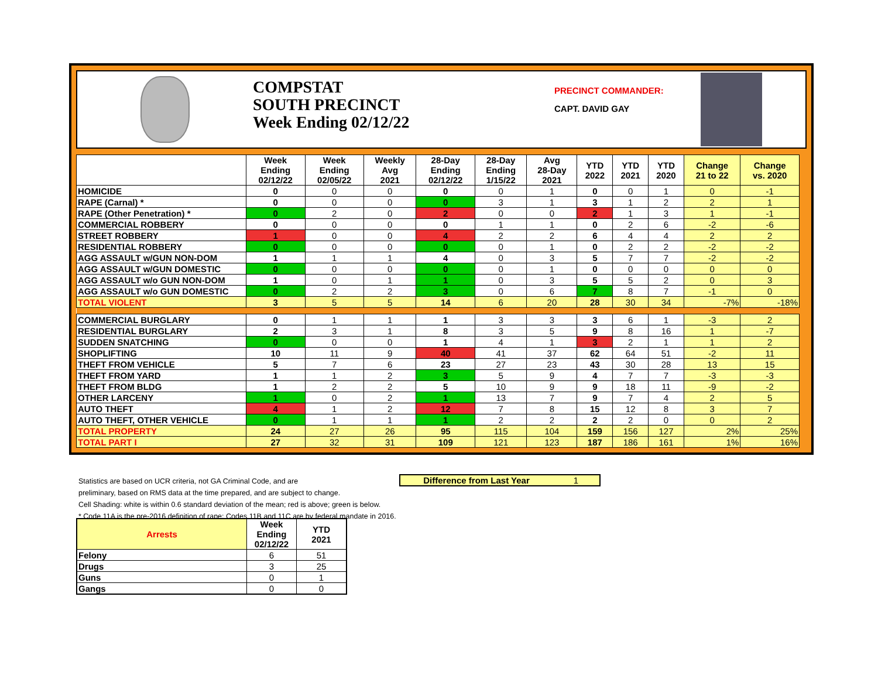COMPSTAT
SOUTH PRECINCT
Week Ending 02/12/22
PRECINCT COMMANDER:
CAPT. DAVID GAY
| | Week Ending 02/12/22 | Week Ending 02/05/22 | Weekly Avg 2021 | 28-Day Ending 02/12/22 | 28-Day Ending 1/15/22 | Avg 28-Day 2021 | YTD 2022 | YTD 2021 | YTD 2020 | Change 21 to 22 | Change vs. 2020 |
| --- | --- | --- | --- | --- | --- | --- | --- | --- | --- | --- | --- |
| HOMICIDE | 0 | 0 | 0 | 0 | 0 | 1 | 0 | 0 | 1 | 0 | -1 |
| RAPE (Carnal) * | 0 | 0 | 0 | 0 | 3 | 1 | 3 | 1 | 2 | 2 | 1 |
| RAPE (Other Penetration) * | 0 | 2 | 0 | 2 | 0 | 0 | 2 | 1 | 3 | 1 | -1 |
| COMMERCIAL ROBBERY | 0 | 0 | 0 | 0 | 1 | 1 | 0 | 2 | 6 | -2 | -6 |
| STREET ROBBERY | 1 | 0 | 0 | 4 | 2 | 2 | 6 | 4 | 4 | 2 | 2 |
| RESIDENTIAL ROBBERY | 0 | 0 | 0 | 0 | 0 | 1 | 0 | 2 | 2 | -2 | -2 |
| AGG ASSAULT w/GUN NON-DOM | 1 | 1 | 1 | 4 | 0 | 3 | 5 | 7 | 7 | -2 | -2 |
| AGG ASSAULT w/GUN DOMESTIC | 0 | 0 | 0 | 0 | 0 | 1 | 0 | 0 | 0 | 0 | 0 |
| AGG ASSAULT w/o GUN NON-DOM | 1 | 0 | 1 | 1 | 0 | 3 | 5 | 5 | 2 | 0 | 3 |
| AGG ASSAULT w/o GUN DOMESTIC | 0 | 2 | 2 | 3 | 0 | 6 | 7 | 8 | 7 | -1 | 0 |
| TOTAL VIOLENT | 3 | 5 | 5 | 14 | 6 | 20 | 28 | 30 | 34 | -7% | -18% |
| COMMERCIAL BURGLARY | 0 | 1 | 1 | 1 | 3 | 3 | 3 | 6 | 1 | -3 | 2 |
| RESIDENTIAL BURGLARY | 2 | 3 | 1 | 8 | 3 | 5 | 9 | 8 | 16 | 1 | -7 |
| SUDDEN SNATCHING | 0 | 0 | 0 | 1 | 4 | 1 | 3 | 2 | 1 | 1 | 2 |
| SHOPLIFTING | 10 | 11 | 9 | 40 | 41 | 37 | 62 | 64 | 51 | -2 | 11 |
| THEFT FROM VEHICLE | 5 | 7 | 6 | 23 | 27 | 23 | 43 | 30 | 28 | 13 | 15 |
| THEFT FROM YARD | 1 | 1 | 2 | 3 | 5 | 9 | 4 | 7 | 7 | -3 | -3 |
| THEFT FROM BLDG | 1 | 2 | 2 | 5 | 10 | 9 | 9 | 18 | 11 | -9 | -2 |
| OTHER LARCENY | 1 | 0 | 2 | 1 | 13 | 7 | 9 | 7 | 4 | 2 | 5 |
| AUTO THEFT | 4 | 1 | 2 | 12 | 7 | 8 | 15 | 12 | 8 | 3 | 7 |
| AUTO THEFT, OTHER VEHICLE | 0 | 1 | 1 | 1 | 2 | 2 | 2 | 2 | 0 | 0 | 2 |
| TOTAL PROPERTY | 24 | 27 | 26 | 95 | 115 | 104 | 159 | 156 | 127 | 2% | 25% |
| TOTAL PART I | 27 | 32 | 31 | 109 | 121 | 123 | 187 | 186 | 161 | 1% | 16% |
Statistics are based on UCR criteria, not GA Criminal Code, and are
preliminary, based on RMS data at the time prepared, and are subject to change.
Cell Shading: white is within 0.6 standard deviation of the mean; red is above; green is below.
* Code 11A is the pre-2016 definition of rape; Codes 11B and 11C are by federal mandate in 2016.
Difference from Last Year 1
| Arrests | Week Ending 02/12/22 | YTD 2021 |
| --- | --- | --- |
| Felony | 6 | 51 |
| Drugs | 3 | 25 |
| Guns | 0 | 1 |
| Gangs | 0 | 0 |